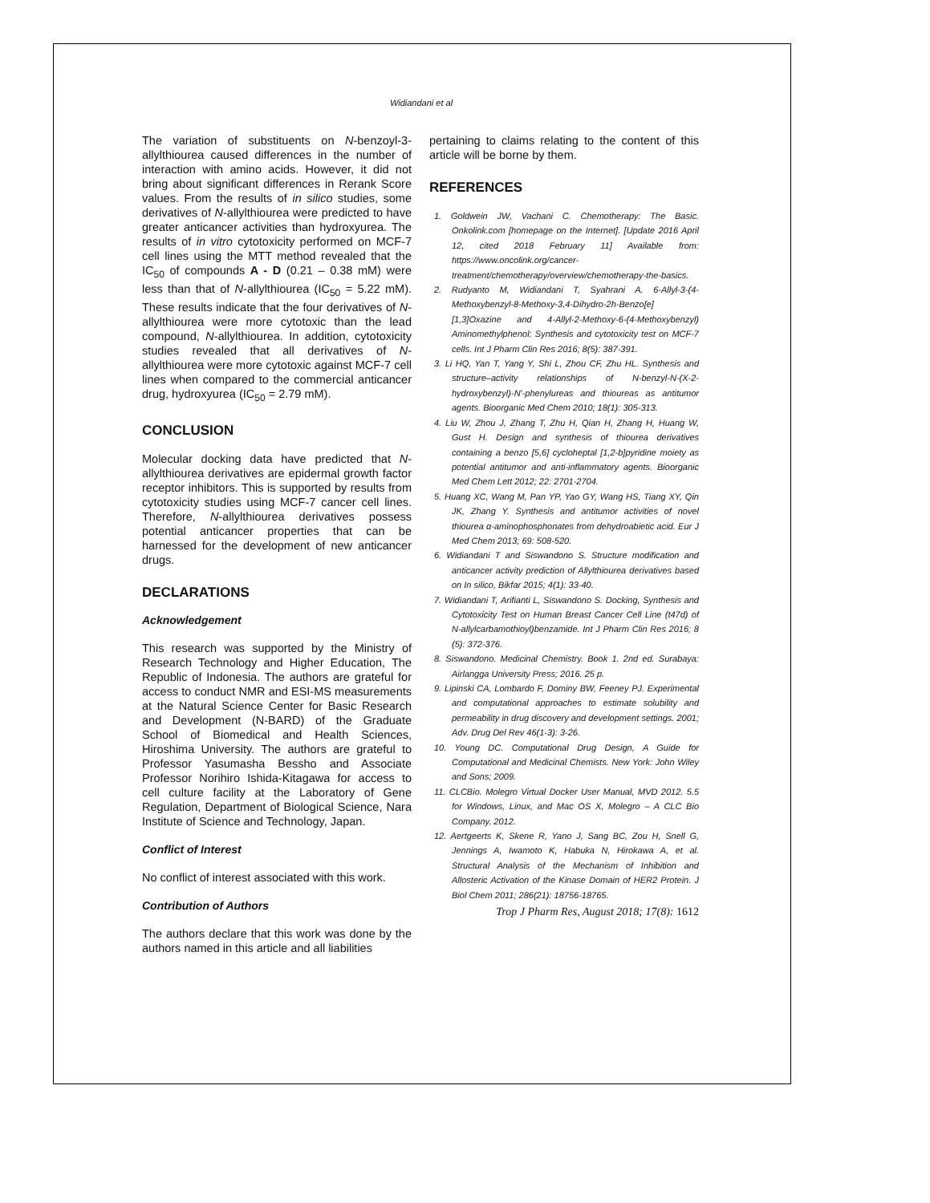Widiandani et al
The variation of substituents on N-benzoyl-3-allylthiourea caused differences in the number of interaction with amino acids. However, it did not bring about significant differences in Rerank Score values. From the results of in silico studies, some derivatives of N-allylthiourea were predicted to have greater anticancer activities than hydroxyurea. The results of in vitro cytotoxicity performed on MCF-7 cell lines using the MTT method revealed that the IC<sub>50</sub> of compounds A - D (0.21 – 0.38 mM) were less than that of N-allylthiourea (IC<sub>50</sub> = 5.22 mM). These results indicate that the four derivatives of N-allylthiourea were more cytotoxic than the lead compound, N-allylthiourea. In addition, cytotoxicity studies revealed that all derivatives of N-allylthiourea were more cytotoxic against MCF-7 cell lines when compared to the commercial anticancer drug, hydroxyurea (IC<sub>50</sub> = 2.79 mM).
CONCLUSION
Molecular docking data have predicted that N-allylthiourea derivatives are epidermal growth factor receptor inhibitors. This is supported by results from cytotoxicity studies using MCF-7 cancer cell lines. Therefore, N-allylthiourea derivatives possess potential anticancer properties that can be harnessed for the development of new anticancer drugs.
DECLARATIONS
Acknowledgement
This research was supported by the Ministry of Research Technology and Higher Education, The Republic of Indonesia. The authors are grateful for access to conduct NMR and ESI-MS measurements at the Natural Science Center for Basic Research and Development (N-BARD) of the Graduate School of Biomedical and Health Sciences, Hiroshima University. The authors are grateful to Professor Yasumasha Bessho and Associate Professor Norihiro Ishida-Kitagawa for access to cell culture facility at the Laboratory of Gene Regulation, Department of Biological Science, Nara Institute of Science and Technology, Japan.
Conflict of Interest
No conflict of interest associated with this work.
Contribution of Authors
The authors declare that this work was done by the authors named in this article and all liabilities
pertaining to claims relating to the content of this article will be borne by them.
REFERENCES
1. Goldwein JW, Vachani C. Chemotherapy: The Basic. Onkolink.com [homepage on the Internet]. [Update 2016 April 12, cited 2018 February 11] Available from: https://www.oncolink.org/cancer-treatment/chemotherapy/overview/chemotherapy-the-basics.
2. Rudyanto M, Widiandani T, Syahrani A. 6-Allyl-3-(4-Methoxybenzyl-8-Methoxy-3,4-Dihydro-2h-Benzo[e][1,3]Oxazine and 4-Allyl-2-Methoxy-6-(4-Methoxybenzyl) Aminomethylphenol: Synthesis and cytotoxicity test on MCF-7 cells. Int J Pharm Clin Res 2016; 8(5): 387-391.
3. Li HQ, Yan T, Yang Y, Shi L, Zhou CF, Zhu HL. Synthesis and structure–activity relationships of N-benzyl-N-(X-2-hydroxybenzyl)-N'-phenylureas and thioureas as antitumor agents. Bioorganic Med Chem 2010; 18(1): 305-313.
4. Liu W, Zhou J, Zhang T, Zhu H, Qian H, Zhang H, Huang W, Gust H. Design and synthesis of thiourea derivatives containing a benzo [5,6] cycloheptal [1,2-b]pyridine moiety as potential antitumor and anti-inflammatory agents. Bioorganic Med Chem Lett 2012; 22: 2701-2704.
5. Huang XC, Wang M, Pan YP, Yao GY, Wang HS, Tiang XY, Qin JK, Zhang Y. Synthesis and antitumor activities of novel thiourea α-aminophosphonates from dehydroabietic acid. Eur J Med Chem 2013; 69: 508-520.
6. Widiandani T and Siswandono S. Structure modification and anticancer activity prediction of Allylthiourea derivatives based on In silico, Bikfar 2015; 4(1): 33-40.
7. Widiandani T, Arifianti L, Siswandono S. Docking, Synthesis and Cytotoxicity Test on Human Breast Cancer Cell Line (t47d) of N-allylcarbamothioyl)benzamide. Int J Pharm Clin Res 2016; 8 (5): 372-376.
8. Siswandono. Medicinal Chemistry. Book 1. 2nd ed. Surabaya: Airlangga University Press; 2016. 25 p.
9. Lipinski CA, Lombardo F, Dominy BW, Feeney PJ. Experimental and computational approaches to estimate solubility and permeability in drug discovery and development settings. 2001; Adv. Drug Del Rev 46(1-3): 3-26.
10. Young DC. Computational Drug Design, A Guide for Computational and Medicinal Chemists. New York: John Wiley and Sons; 2009.
11. CLCBio. Molegro Virtual Docker User Manual, MVD 2012. 5.5 for Windows, Linux, and Mac OS X, Molegro – A CLC Bio Company. 2012.
12. Aertgeerts K, Skene R, Yano J, Sang BC, Zou H, Snell G, Jennings A, Iwamoto K, Habuka N, Hirokawa A, et al. Structural Analysis of the Mechanism of Inhibition and Allosteric Activation of the Kinase Domain of HER2 Protein. J Biol Chem 2011; 286(21): 18756-18765.
Trop J Pharm Res, August 2018; 17(8): 1612